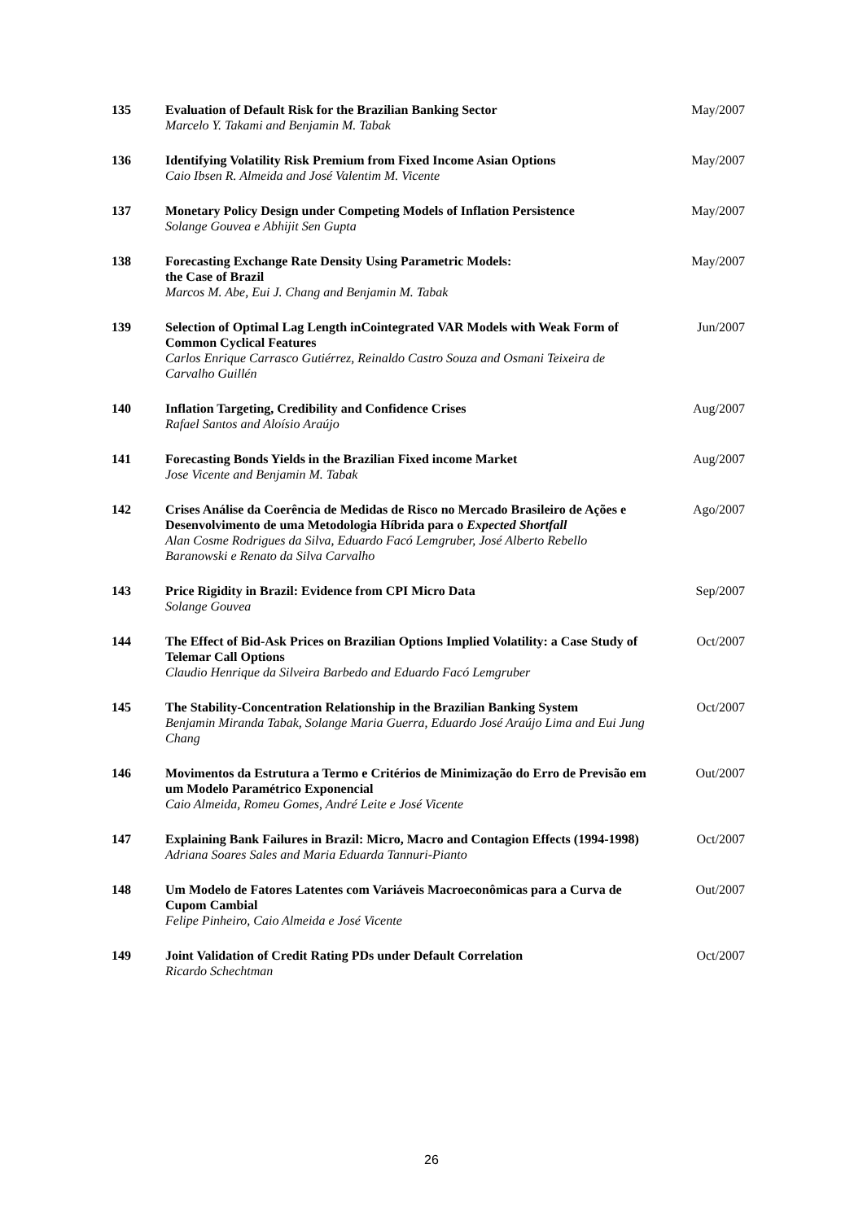| 135 | Evaluation of Default Risk for the Brazilian Banking Sector Marcelo Y. Takami and Benjamin M. Tabak | May/2007 |
| 136 | Identifying Volatility Risk Premium from Fixed Income Asian Options Caio Ibsen R. Almeida and José Valentim M. Vicente | May/2007 |
| 137 | Monetary Policy Design under Competing Models of Inflation Persistence Solange Gouvea e Abhijit Sen Gupta | May/2007 |
| 138 | Forecasting Exchange Rate Density Using Parametric Models: the Case of Brazil Marcos M. Abe, Eui J. Chang and Benjamin M. Tabak | May/2007 |
| 139 | Selection of Optimal Lag Length inCointegrated VAR Models with Weak Form of Common Cyclical Features Carlos Enrique Carrasco Gutiérrez, Reinaldo Castro Souza and Osmani Teixeira de Carvalho Guillén | Jun/2007 |
| 140 | Inflation Targeting, Credibility and Confidence Crises Rafael Santos and Aloísio Araújo | Aug/2007 |
| 141 | Forecasting Bonds Yields in the Brazilian Fixed income Market Jose Vicente and Benjamin M. Tabak | Aug/2007 |
| 142 | Crises Análise da Coerência de Medidas de Risco no Mercado Brasileiro de Ações e Desenvolvimento de uma Metodologia Híbrida para o Expected Shortfall Alan Cosme Rodrigues da Silva, Eduardo Facó Lemgruber, José Alberto Rebello Baranowski e Renato da Silva Carvalho | Ago/2007 |
| 143 | Price Rigidity in Brazil: Evidence from CPI Micro Data Solange Gouvea | Sep/2007 |
| 144 | The Effect of Bid-Ask Prices on Brazilian Options Implied Volatility: a Case Study of Telemar Call Options Claudio Henrique da Silveira Barbedo and Eduardo Facó Lemgruber | Oct/2007 |
| 145 | The Stability-Concentration Relationship in the Brazilian Banking System Benjamin Miranda Tabak, Solange Maria Guerra, Eduardo José Araújo Lima and Eui Jung Chang | Oct/2007 |
| 146 | Movimentos da Estrutura a Termo e Critérios de Minimização do Erro de Previsão em um Modelo Paramétrico Exponencial Caio Almeida, Romeu Gomes, André Leite e José Vicente | Out/2007 |
| 147 | Explaining Bank Failures in Brazil: Micro, Macro and Contagion Effects (1994-1998) Adriana Soares Sales and Maria Eduarda Tannuri-Pianto | Oct/2007 |
| 148 | Um Modelo de Fatores Latentes com Variáveis Macroeconômicas para a Curva de Cupom Cambial Felipe Pinheiro, Caio Almeida e José Vicente | Out/2007 |
| 149 | Joint Validation of Credit Rating PDs under Default Correlation Ricardo Schechtman | Oct/2007 |
26